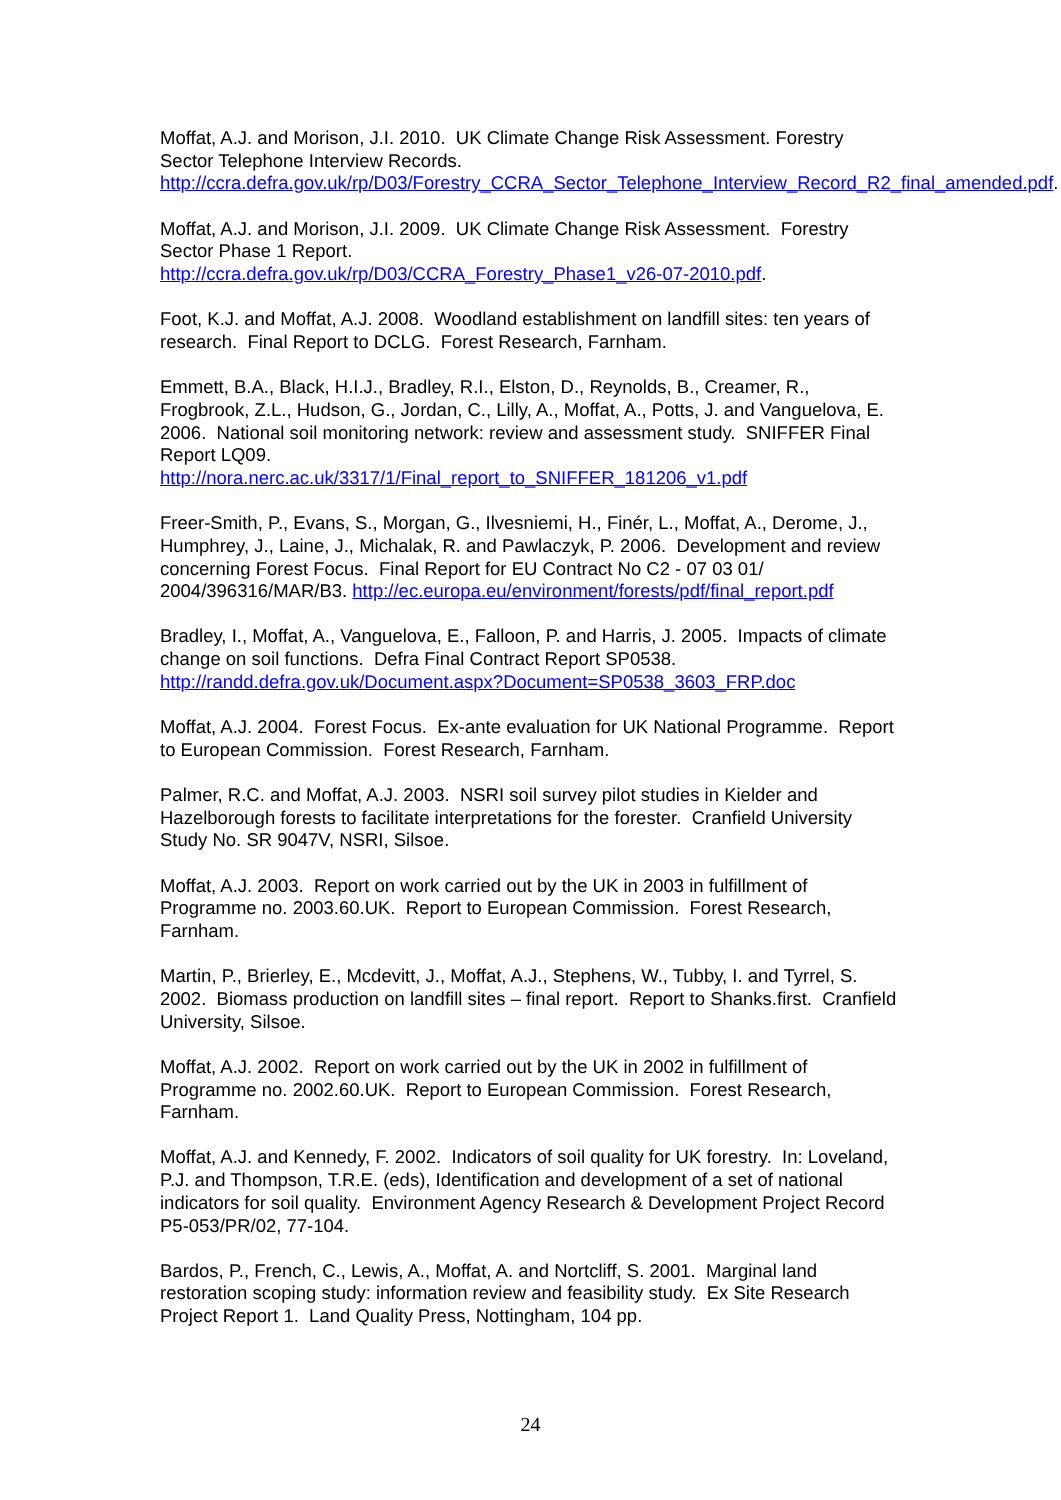Moffat, A.J. and Morison, J.I. 2010. UK Climate Change Risk Assessment. Forestry Sector Telephone Interview Records.
http://ccra.defra.gov.uk/rp/D03/Forestry_CCRA_Sector_Telephone_Interview_Record_R2_final_amended.pdf.
Moffat, A.J. and Morison, J.I. 2009. UK Climate Change Risk Assessment. Forestry Sector Phase 1 Report.
http://ccra.defra.gov.uk/rp/D03/CCRA_Forestry_Phase1_v26-07-2010.pdf.
Foot, K.J. and Moffat, A.J. 2008. Woodland establishment on landfill sites: ten years of research. Final Report to DCLG. Forest Research, Farnham.
Emmett, B.A., Black, H.I.J., Bradley, R.I., Elston, D., Reynolds, B., Creamer, R., Frogbrook, Z.L., Hudson, G., Jordan, C., Lilly, A., Moffat, A., Potts, J. and Vanguelova, E. 2006. National soil monitoring network: review and assessment study. SNIFFER Final Report LQ09.
http://nora.nerc.ac.uk/3317/1/Final_report_to_SNIFFER_181206_v1.pdf
Freer-Smith, P., Evans, S., Morgan, G., Ilvesniemi, H., Finér, L., Moffat, A., Derome, J., Humphrey, J., Laine, J., Michalak, R. and Pawlaczyk, P. 2006. Development and review concerning Forest Focus. Final Report for EU Contract No C2 - 07 03 01/ 2004/396316/MAR/B3. http://ec.europa.eu/environment/forests/pdf/final_report.pdf
Bradley, I., Moffat, A., Vanguelova, E., Falloon, P. and Harris, J. 2005. Impacts of climate change on soil functions. Defra Final Contract Report SP0538.
http://randd.defra.gov.uk/Document.aspx?Document=SP0538_3603_FRP.doc
Moffat, A.J. 2004. Forest Focus. Ex-ante evaluation for UK National Programme. Report to European Commission. Forest Research, Farnham.
Palmer, R.C. and Moffat, A.J. 2003. NSRI soil survey pilot studies in Kielder and Hazelborough forests to facilitate interpretations for the forester. Cranfield University Study No. SR 9047V, NSRI, Silsoe.
Moffat, A.J. 2003. Report on work carried out by the UK in 2003 in fulfillment of Programme no. 2003.60.UK. Report to European Commission. Forest Research, Farnham.
Martin, P., Brierley, E., Mcdevitt, J., Moffat, A.J., Stephens, W., Tubby, I. and Tyrrel, S. 2002. Biomass production on landfill sites – final report. Report to Shanks.first. Cranfield University, Silsoe.
Moffat, A.J. 2002. Report on work carried out by the UK in 2002 in fulfillment of Programme no. 2002.60.UK. Report to European Commission. Forest Research, Farnham.
Moffat, A.J. and Kennedy, F. 2002. Indicators of soil quality for UK forestry. In: Loveland, P.J. and Thompson, T.R.E. (eds), Identification and development of a set of national indicators for soil quality. Environment Agency Research & Development Project Record P5-053/PR/02, 77-104.
Bardos, P., French, C., Lewis, A., Moffat, A. and Nortcliff, S. 2001. Marginal land restoration scoping study: information review and feasibility study. Ex Site Research Project Report 1. Land Quality Press, Nottingham, 104 pp.
24